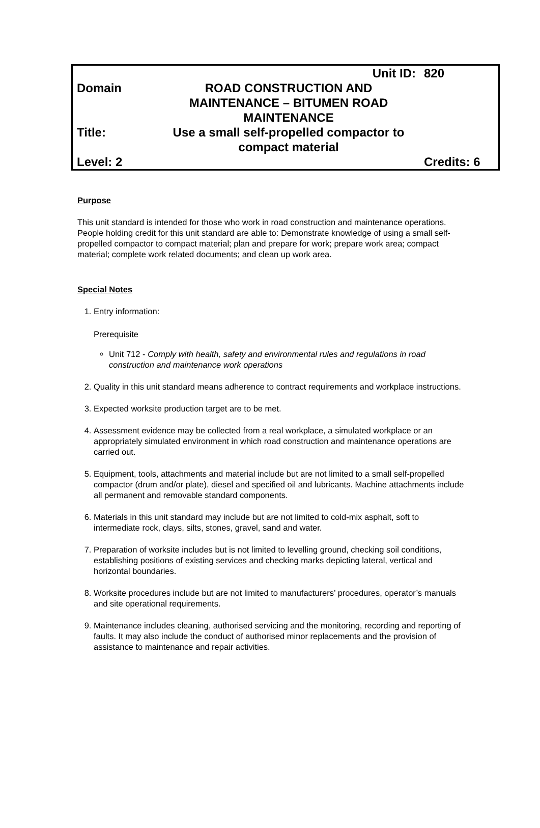| | Unit ID: | 820 |
| Domain | ROAD CONSTRUCTION AND MAINTENANCE – BITUMEN ROAD MAINTENANCE | |
| Title: | Use a small self-propelled compactor to compact material | |
| Level: 2 | | Credits: 6 |
Purpose
This unit standard is intended for those who work in road construction and maintenance operations. People holding credit for this unit standard are able to: Demonstrate knowledge of using a small self-propelled compactor to compact material; plan and prepare for work; prepare work area; compact material; complete work related documents; and clean up work area.
Special Notes
1. Entry information:
Prerequisite
Unit 712 - Comply with health, safety and environmental rules and regulations in road construction and maintenance work operations
2. Quality in this unit standard means adherence to contract requirements and workplace instructions.
3. Expected worksite production target are to be met.
4. Assessment evidence may be collected from a real workplace, a simulated workplace or an appropriately simulated environment in which road construction and maintenance operations are carried out.
5. Equipment, tools, attachments and material include but are not limited to a small self-propelled compactor (drum and/or plate), diesel and specified oil and lubricants. Machine attachments include all permanent and removable standard components.
6. Materials in this unit standard may include but are not limited to cold-mix asphalt, soft to intermediate rock, clays, silts, stones, gravel, sand and water.
7. Preparation of worksite includes but is not limited to levelling ground, checking soil conditions, establishing positions of existing services and checking marks depicting lateral, vertical and horizontal boundaries.
8. Worksite procedures include but are not limited to manufacturers’ procedures, operator’s manuals and site operational requirements.
9. Maintenance includes cleaning, authorised servicing and the monitoring, recording and reporting of faults. It may also include the conduct of authorised minor replacements and the provision of assistance to maintenance and repair activities.